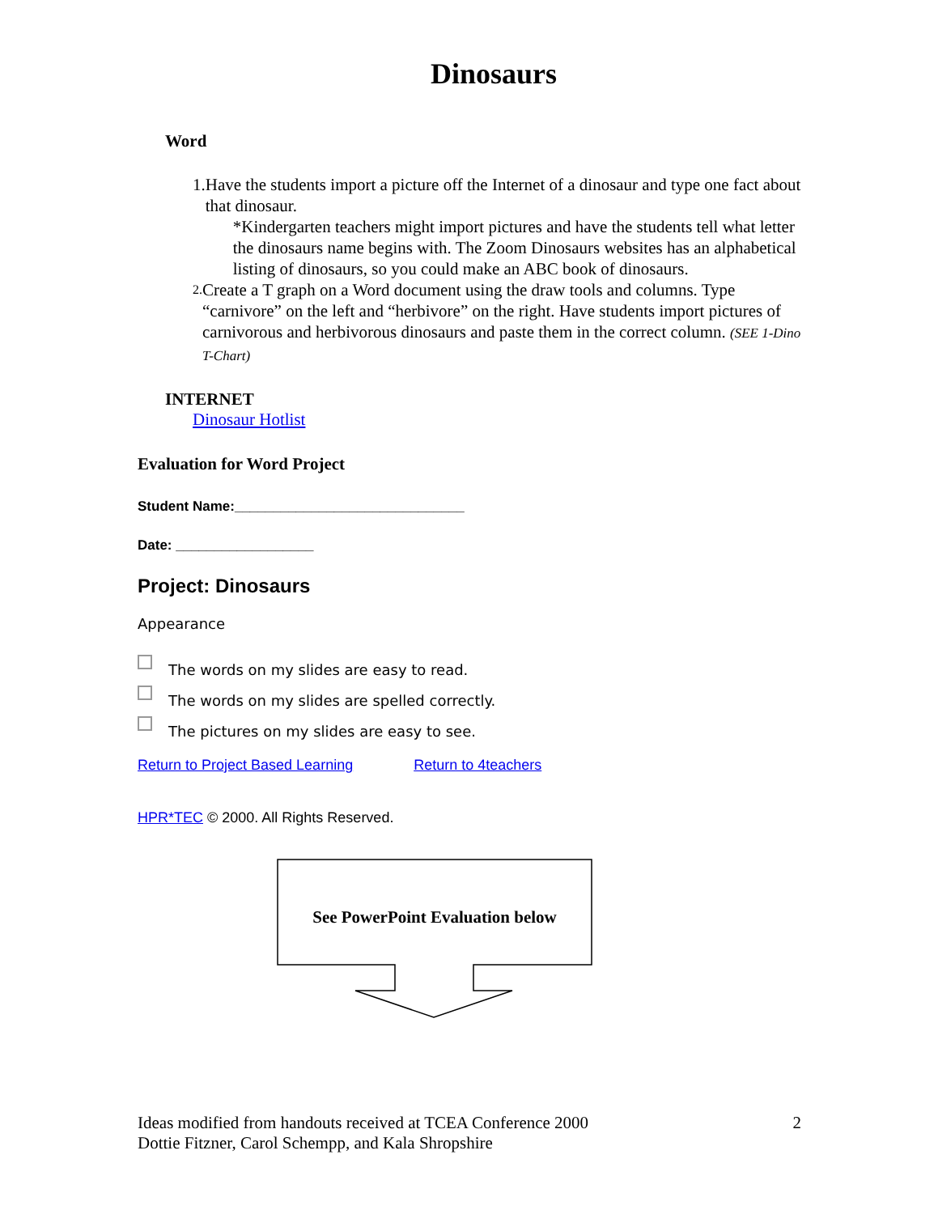Dinosaurs
Word
1. Have the students import a picture off the Internet of a dinosaur and type one fact about that dinosaur.
*Kindergarten teachers might import pictures and have the students tell what letter the dinosaurs name begins with. The Zoom Dinosaurs websites has an alphabetical listing of dinosaurs, so you could make an ABC book of dinosaurs.
2.
Create a T graph on a Word document using the draw tools and columns. Type “carnivore” on the left and “herbivore” on the right. Have students import pictures of carnivorous and herbivorous dinosaurs and paste them in the correct column. (SEE 1-Dino T-Chart)
INTERNET
Dinosaur Hotlist
Evaluation for Word Project
Student Name:______________________________
Date: __________________
Project: Dinosaurs
Appearance
The words on my slides are easy to read.
The words on my slides are spelled correctly.
The pictures on my slides are easy to see.
Return to Project Based Learning Return to 4teachers
HPR*TEC © 2000. All Rights Reserved.
See PowerPoint Evaluation below
Ideas modified from handouts received at TCEA Conference 2000
Dottie Fitzner, Carol Schempp, and Kala Shropshire
2